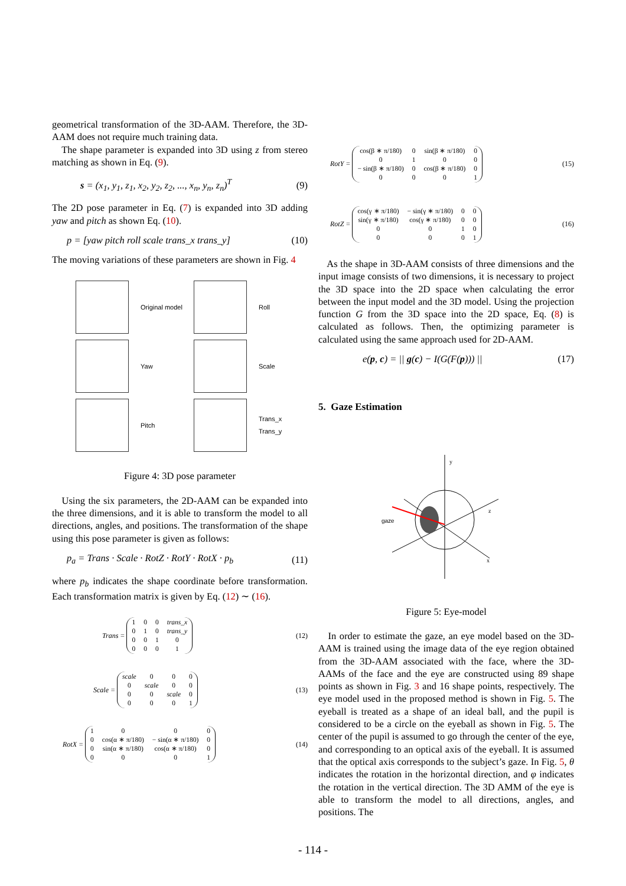geometrical transformation of the 3D-AAM. Therefore, the 3D-AAM does not require much training data.
The shape parameter is expanded into 3D using z from stereo matching as shown in Eq. (9).
s = (x<sub>1</sub>, y<sub>1</sub>, z<sub>1</sub>, x<sub>2</sub>, y<sub>2</sub>, z<sub>2</sub>, ..., x<sub>n</sub>, y<sub>n</sub>, z<sub>n</sub>)<sup>T</sup> (9)
The 2D pose parameter in Eq. (7) is expanded into 3D adding yaw and pitch as shown Eq. (10).
p = [yaw pitch roll scale trans_x trans_y] (10)
The moving variations of these parameters are shown in Fig. 4
Original model
Roll
Yaw
Scale
Pitch
Trans_x Trans_y
Figure 4: 3D pose parameter
Using the six parameters, the 2D-AAM can be expanded into the three dimensions, and it is able to transform the model to all directions, angles, and positions. The transformation of the shape using this pose parameter is given as follows:
p<sub>a</sub> = Trans · Scale · RotZ · RotY · RotX · p<sub>b</sub> (11)
where p<sub>b</sub> indicates the shape coordinate before transformation. Each transformation matrix is given by Eq. (12) ∼ (16).
Trans =
| 1 | 0 | 0 | trans_x |
| 0 | 1 | 0 | trans_y |
| 0 | 0 | 1 | 0 |
| 0 | 0 | 0 | 1 |
(12)
Scale =
| scale | 0 | 0 | 0 |
| 0 | scale | 0 | 0 |
| 0 | 0 | scale | 0 |
| 0 | 0 | 0 | 1 |
(13)
RotX =
| 1 | 0 | 0 | 0 |
| 0 | cos(α ∗ π/180) | − sin(α ∗ π/180) | 0 |
| 0 | sin(α ∗ π/180) | cos(α ∗ π/180) | 0 |
| 0 | 0 | 0 | 1 |
(14)
RotY =
| cos(β ∗ π/180) | 0 | sin(β ∗ π/180) | 0 |
| 0 | 1 | 0 | 0 |
| − sin(β ∗ π/180) | 0 | cos(β ∗ π/180) | 0 |
| 0 | 0 | 0 | 1 |
(15)
RotZ =
| cos(γ ∗ π/180) | − sin(γ ∗ π/180) | 0 | 0 |
| sin(γ ∗ π/180) | cos(γ ∗ π/180) | 0 | 0 |
| 0 | 0 | 1 | 0 |
| 0 | 0 | 0 | 1 |
(16)
As the shape in 3D-AAM consists of three dimensions and the input image consists of two dimensions, it is necessary to project the 3D space into the 2D space when calculating the error between the input model and the 3D model. Using the projection function G from the 3D space into the 2D space, Eq. (8) is calculated as follows. Then, the optimizing parameter is calculated using the same approach used for 2D-AAM.
e(p, c) = || g(c) − I(G(F(p))) || (17)
5. Gaze Estimation
gaze
y
z
x
Figure 5: Eye-model
In order to estimate the gaze, an eye model based on the 3D-AAM is trained using the image data of the eye region obtained from the 3D-AAM associated with the face, where the 3D-AAMs of the face and the eye are constructed using 89 shape points as shown in Fig. 3 and 16 shape points, respectively. The eye model used in the proposed method is shown in Fig. 5. The eyeball is treated as a shape of an ideal ball, and the pupil is considered to be a circle on the eyeball as shown in Fig. 5. The center of the pupil is assumed to go through the center of the eye, and corresponding to an optical axis of the eyeball. It is assumed that the optical axis corresponds to the subject’s gaze. In Fig. 5, θ indicates the rotation in the horizontal direction, and φ indicates the rotation in the vertical direction. The 3D AMM of the eye is able to transform the model to all directions, angles, and positions. The
- 114 -